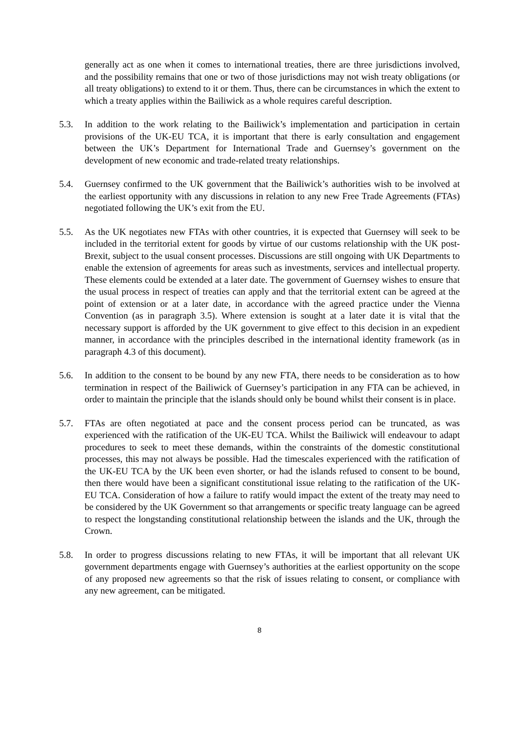generally act as one when it comes to international treaties, there are three jurisdictions involved, and the possibility remains that one or two of those jurisdictions may not wish treaty obligations (or all treaty obligations) to extend to it or them. Thus, there can be circumstances in which the extent to which a treaty applies within the Bailiwick as a whole requires careful description.
5.3. In addition to the work relating to the Bailiwick’s implementation and participation in certain provisions of the UK-EU TCA, it is important that there is early consultation and engagement between the UK’s Department for International Trade and Guernsey’s government on the development of new economic and trade-related treaty relationships.
5.4. Guernsey confirmed to the UK government that the Bailiwick’s authorities wish to be involved at the earliest opportunity with any discussions in relation to any new Free Trade Agreements (FTAs) negotiated following the UK’s exit from the EU.
5.5. As the UK negotiates new FTAs with other countries, it is expected that Guernsey will seek to be included in the territorial extent for goods by virtue of our customs relationship with the UK post-Brexit, subject to the usual consent processes. Discussions are still ongoing with UK Departments to enable the extension of agreements for areas such as investments, services and intellectual property. These elements could be extended at a later date. The government of Guernsey wishes to ensure that the usual process in respect of treaties can apply and that the territorial extent can be agreed at the point of extension or at a later date, in accordance with the agreed practice under the Vienna Convention (as in paragraph 3.5). Where extension is sought at a later date it is vital that the necessary support is afforded by the UK government to give effect to this decision in an expedient manner, in accordance with the principles described in the international identity framework (as in paragraph 4.3 of this document).
5.6. In addition to the consent to be bound by any new FTA, there needs to be consideration as to how termination in respect of the Bailiwick of Guernsey’s participation in any FTA can be achieved, in order to maintain the principle that the islands should only be bound whilst their consent is in place.
5.7. FTAs are often negotiated at pace and the consent process period can be truncated, as was experienced with the ratification of the UK-EU TCA. Whilst the Bailiwick will endeavour to adapt procedures to seek to meet these demands, within the constraints of the domestic constitutional processes, this may not always be possible. Had the timescales experienced with the ratification of the UK-EU TCA by the UK been even shorter, or had the islands refused to consent to be bound, then there would have been a significant constitutional issue relating to the ratification of the UK-EU TCA. Consideration of how a failure to ratify would impact the extent of the treaty may need to be considered by the UK Government so that arrangements or specific treaty language can be agreed to respect the longstanding constitutional relationship between the islands and the UK, through the Crown.
5.8. In order to progress discussions relating to new FTAs, it will be important that all relevant UK government departments engage with Guernsey’s authorities at the earliest opportunity on the scope of any proposed new agreements so that the risk of issues relating to consent, or compliance with any new agreement, can be mitigated.
8